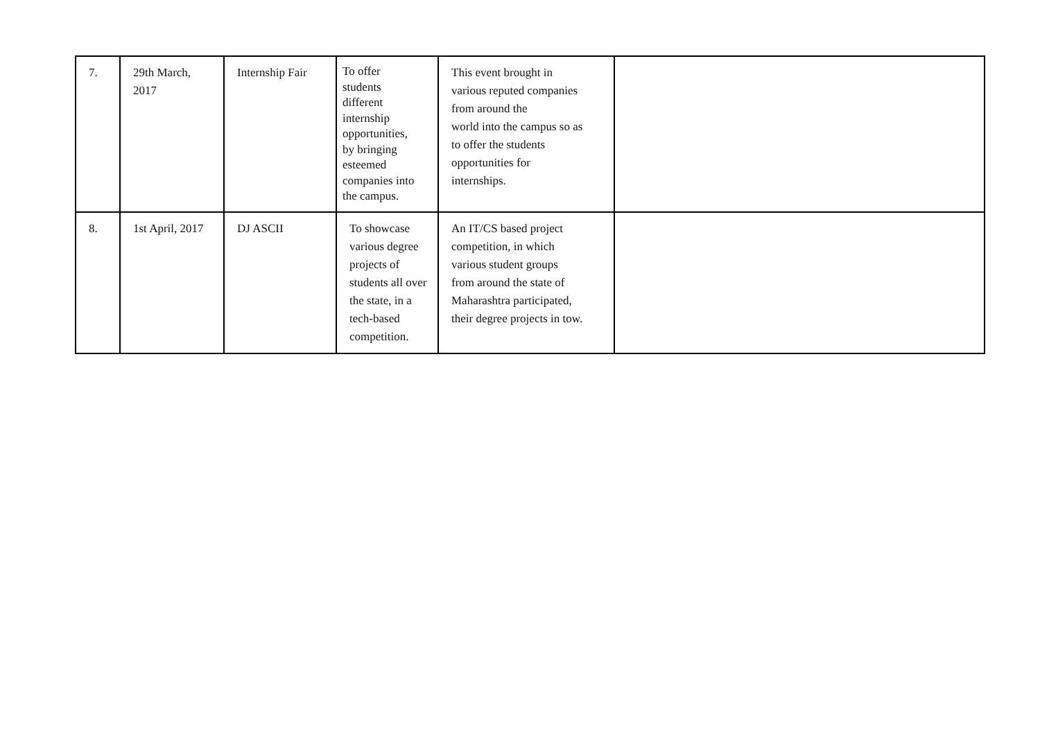| 7. | 29th March, 2017 | Internship Fair | To offer students different internship opportunities, by bringing esteemed companies into the campus. | This event brought in various reputed companies from around the world into the campus so as to offer the students opportunities for internships. | |
| 8. | 1st April, 2017 | DJ ASCII | To showcase various degree projects of students all over the state, in a tech-based competition. | An IT/CS based project competition, in which various student groups from around the state of Maharashtra participated, their degree projects in tow. | |